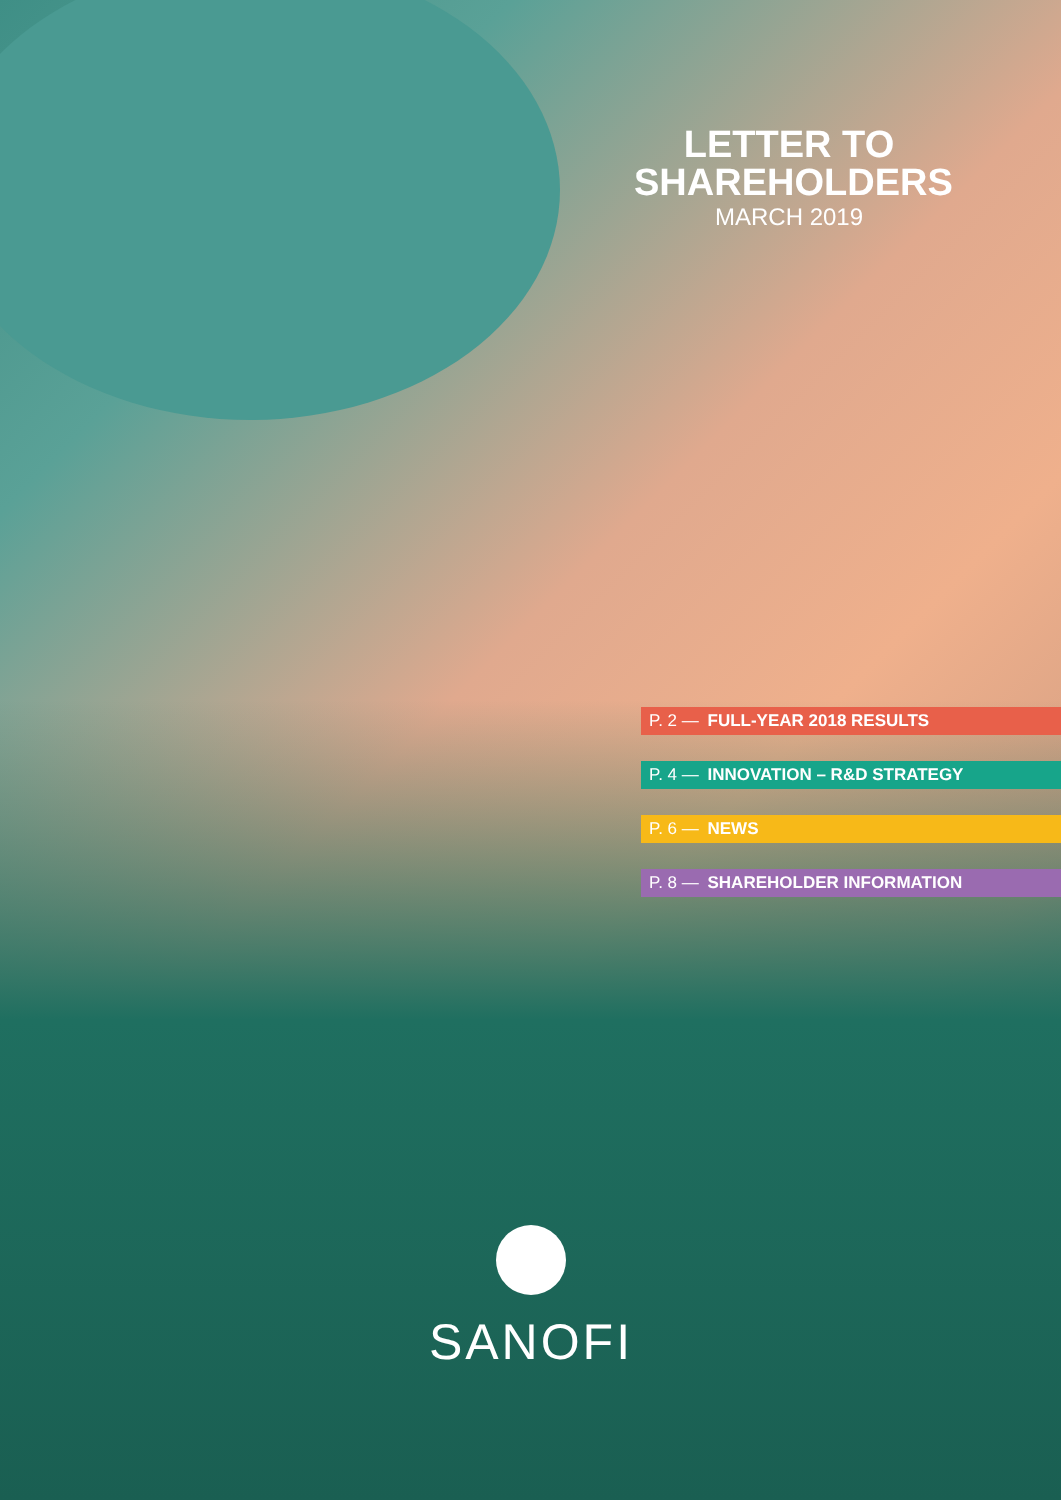LETTER TO SHAREHOLDERS
MARCH 2019
P. 2 — FULL-YEAR 2018 RESULTS
P. 4 — INNOVATION – R&D STRATEGY
P. 6 — NEWS
P. 8 — SHAREHOLDER INFORMATION
SANOFI